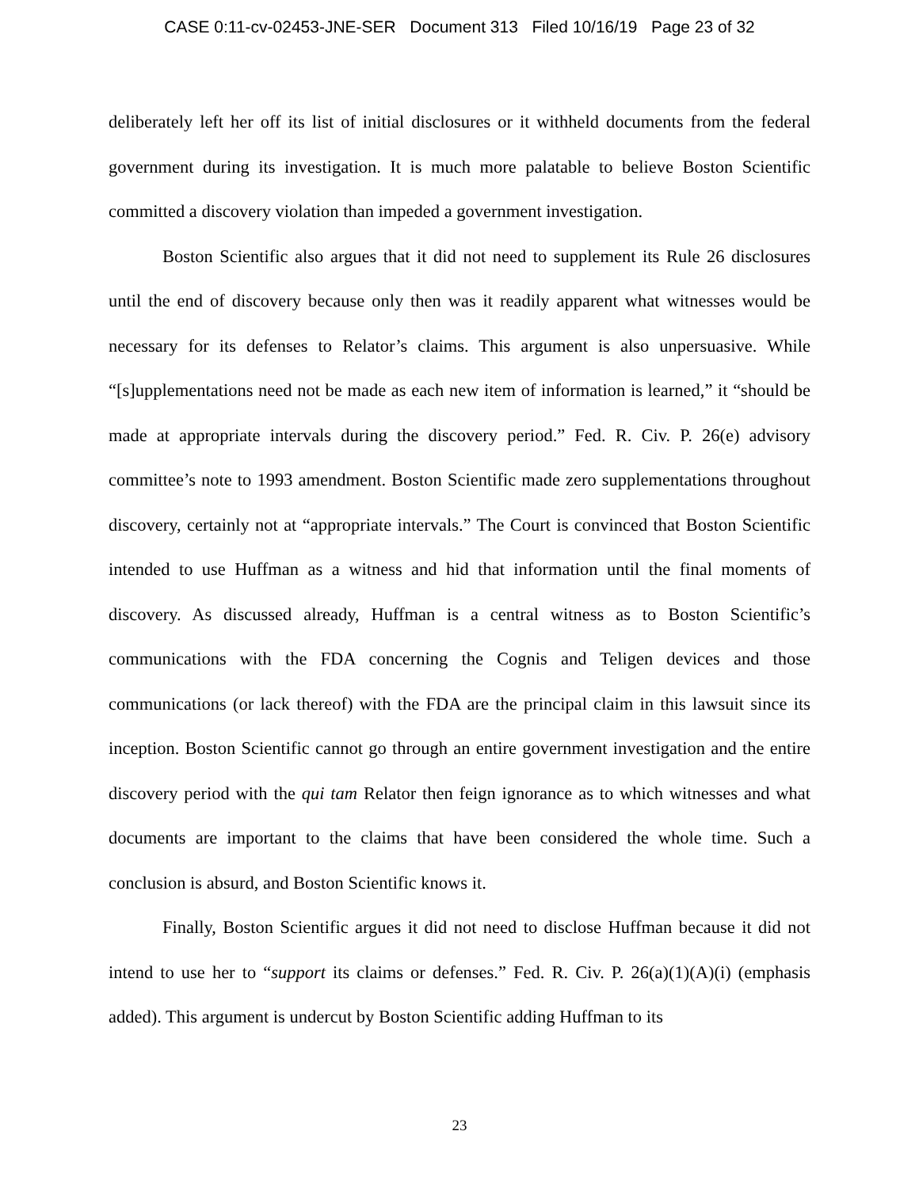CASE 0:11-cv-02453-JNE-SER Document 313 Filed 10/16/19 Page 23 of 32
deliberately left her off its list of initial disclosures or it withheld documents from the federal government during its investigation. It is much more palatable to believe Boston Scientific committed a discovery violation than impeded a government investigation.
Boston Scientific also argues that it did not need to supplement its Rule 26 disclosures until the end of discovery because only then was it readily apparent what witnesses would be necessary for its defenses to Relator’s claims. This argument is also unpersuasive. While “[s]upplementations need not be made as each new item of information is learned,” it “should be made at appropriate intervals during the discovery period.” Fed. R. Civ. P. 26(e) advisory committee’s note to 1993 amendment. Boston Scientific made zero supplementations throughout discovery, certainly not at “appropriate intervals.” The Court is convinced that Boston Scientific intended to use Huffman as a witness and hid that information until the final moments of discovery. As discussed already, Huffman is a central witness as to Boston Scientific’s communications with the FDA concerning the Cognis and Teligen devices and those communications (or lack thereof) with the FDA are the principal claim in this lawsuit since its inception. Boston Scientific cannot go through an entire government investigation and the entire discovery period with the qui tam Relator then feign ignorance as to which witnesses and what documents are important to the claims that have been considered the whole time. Such a conclusion is absurd, and Boston Scientific knows it.
Finally, Boston Scientific argues it did not need to disclose Huffman because it did not intend to use her to “support its claims or defenses.” Fed. R. Civ. P. 26(a)(1)(A)(i) (emphasis added). This argument is undercut by Boston Scientific adding Huffman to its
23